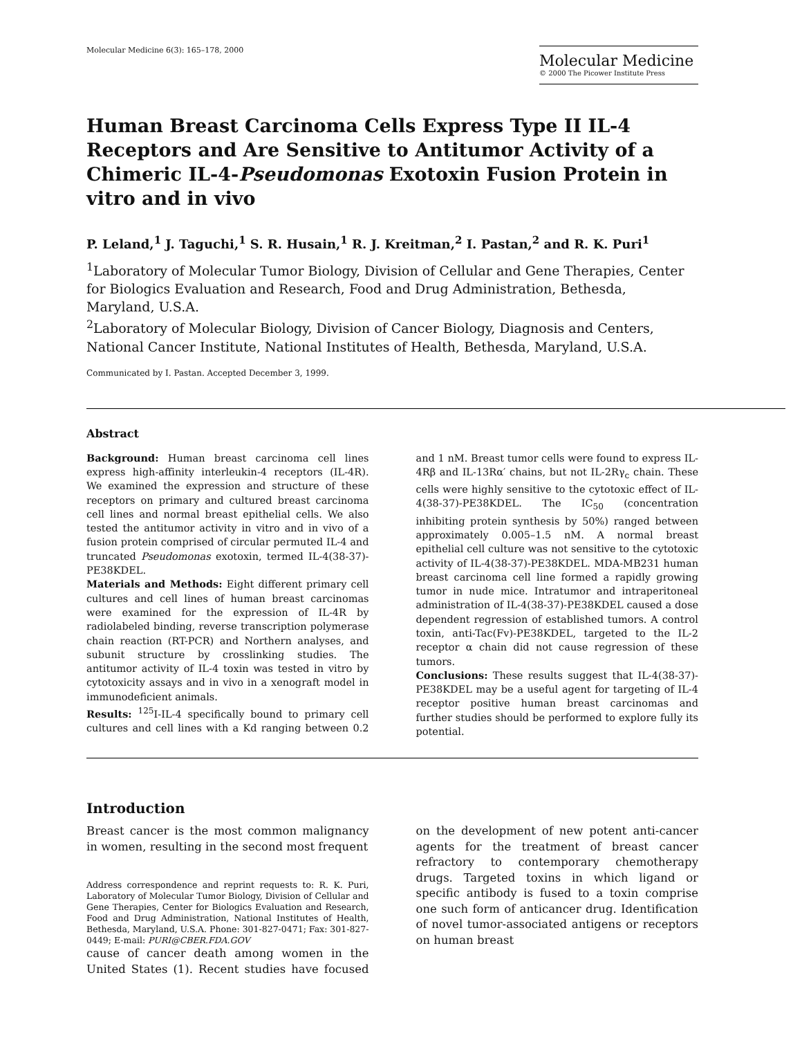Molecular Medicine 6(3): 165–178, 2000
Molecular Medicine
© 2000 The Picower Institute Press
Human Breast Carcinoma Cells Express Type II IL-4 Receptors and Are Sensitive to Antitumor Activity of a Chimeric IL-4-Pseudomonas Exotoxin Fusion Protein in vitro and in vivo
P. Leland,<sup>1</sup> J. Taguchi,<sup>1</sup> S. R. Husain,<sup>1</sup> R. J. Kreitman,<sup>2</sup> I. Pastan,<sup>2</sup> and R. K. Puri<sup>1</sup>
<sup>1</sup> Laboratory of Molecular Tumor Biology, Division of Cellular and Gene Therapies, Center for Biologics Evaluation and Research, Food and Drug Administration, Bethesda, Maryland, U.S.A.
<sup>2</sup> Laboratory of Molecular Biology, Division of Cancer Biology, Diagnosis and Centers, National Cancer Institute, National Institutes of Health, Bethesda, Maryland, U.S.A.
Communicated by I. Pastan. Accepted December 3, 1999.
Abstract
Background: Human breast carcinoma cell lines express high-affinity interleukin-4 receptors (IL-4R). We examined the expression and structure of these receptors on primary and cultured breast carcinoma cell lines and normal breast epithelial cells. We also tested the antitumor activity in vitro and in vivo of a fusion protein comprised of circular permuted IL-4 and truncated Pseudomonas exotoxin, termed IL-4(38-37)-PE38KDEL.
Materials and Methods: Eight different primary cell cultures and cell lines of human breast carcinomas were examined for the expression of IL-4R by radiolabeled binding, reverse transcription polymerase chain reaction (RT-PCR) and Northern analyses, and subunit structure by crosslinking studies. The antitumor activity of IL-4 toxin was tested in vitro by cytotoxicity assays and in vivo in a xenograft model in immunodeficient animals.
Results: <sup>125</sup>I-IL-4 specifically bound to primary cell cultures and cell lines with a Kd ranging between 0.2 and 1 nM. Breast tumor cells were found to express IL-4Rβ and IL-13Rα′ chains, but not IL-2Rγ<sub>c</sub> chain. These cells were highly sensitive to the cytotoxic effect of IL-4(38-37)-PE38KDEL. The IC<sub>50</sub> (concentration inhibiting protein synthesis by 50%) ranged between approximately 0.005–1.5 nM. A normal breast epithelial cell culture was not sensitive to the cytotoxic activity of IL-4(38-37)-PE38KDEL. MDA-MB231 human breast carcinoma cell line formed a rapidly growing tumor in nude mice. Intratumor and intraperitoneal administration of IL-4(38-37)-PE38KDEL caused a dose dependent regression of established tumors. A control toxin, anti-Tac(Fv)-PE38KDEL, targeted to the IL-2 receptor α chain did not cause regression of these tumors.
Conclusions: These results suggest that IL-4(38-37)-PE38KDEL may be a useful agent for targeting of IL-4 receptor positive human breast carcinomas and further studies should be performed to explore fully its potential.
Introduction
Breast cancer is the most common malignancy in women, resulting in the second most frequent
Address correspondence and reprint requests to: R. K. Puri, Laboratory of Molecular Tumor Biology, Division of Cellular and Gene Therapies, Center for Biologics Evaluation and Research, Food and Drug Administration, National Institutes of Health, Bethesda, Maryland, U.S.A. Phone: 301-827-0471; Fax: 301-827-0449; E-mail: PURI@CBER.FDA.GOV
cause of cancer death among women in the United States (1). Recent studies have focused on the development of new potent anti-cancer agents for the treatment of breast cancer refractory to contemporary chemotherapy drugs. Targeted toxins in which ligand or specific antibody is fused to a toxin comprise one such form of anticancer drug. Identification of novel tumor-associated antigens or receptors on human breast